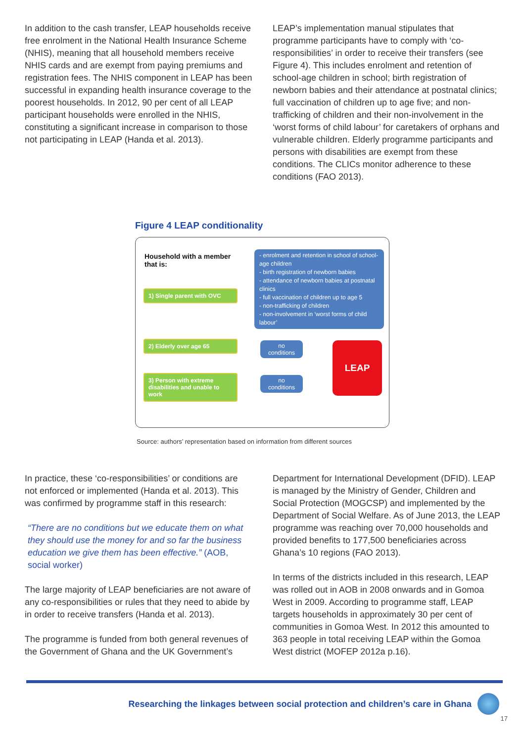In addition to the cash transfer, LEAP households receive free enrolment in the National Health Insurance Scheme (NHIS), meaning that all household members receive NHIS cards and are exempt from paying premiums and registration fees. The NHIS component in LEAP has been successful in expanding health insurance coverage to the poorest households. In 2012, 90 per cent of all LEAP participant households were enrolled in the NHIS, constituting a significant increase in comparison to those not participating in LEAP (Handa et al. 2013).
LEAP’s implementation manual stipulates that programme participants have to comply with ‘co-responsibilities’ in order to receive their transfers (see Figure 4). This includes enrolment and retention of school-age children in school; birth registration of newborn babies and their attendance at postnatal clinics; full vaccination of children up to age five; and non-trafficking of children and their non-involvement in the ‘worst forms of child labour’ for caretakers of orphans and vulnerable children. Elderly programme participants and persons with disabilities are exempt from these conditions. The CLICs monitor adherence to these conditions (FAO 2013).
Figure 4 LEAP conditionality
Household with a member
that is:
1) Single parent with OVC
2) Elderly over age 65
3) Person with extreme disabilities and unable to work
- enrolment and retention in school of school-age children
- birth registration of newborn babies
- attendance of newborn babies at postnatal clinics
- full vaccination of children up to age 5
- non-trafficking of children
- non-involvement in ‘worst forms of child labour’
no conditions
no conditions
LEAP
Source: authors’ representation based on information from different sources
In practice, these ‘co-responsibilities’ or conditions are not enforced or implemented (Handa et al. 2013). This was confirmed by programme staff in this research:
“There are no conditions but we educate them on what they should use the money for and so far the business education we give them has been effective.” (AOB, social worker)
The large majority of LEAP beneficiaries are not aware of any co-responsibilities or rules that they need to abide by in order to receive transfers (Handa et al. 2013).
The programme is funded from both general revenues of the Government of Ghana and the UK Government’s
Department for International Development (DFID). LEAP is managed by the Ministry of Gender, Children and Social Protection (MOGCSP) and implemented by the Department of Social Welfare. As of June 2013, the LEAP programme was reaching over 70,000 households and provided benefits to 177,500 beneficiaries across Ghana’s 10 regions (FAO 2013).
In terms of the districts included in this research, LEAP was rolled out in AOB in 2008 onwards and in Gomoa West in 2009. According to programme staff, LEAP targets households in approximately 30 per cent of communities in Gomoa West. In 2012 this amounted to 363 people in total receiving LEAP within the Gomoa West district (MOFEP 2012a p.16).
Researching the linkages between social protection and children’s care in Ghana
17